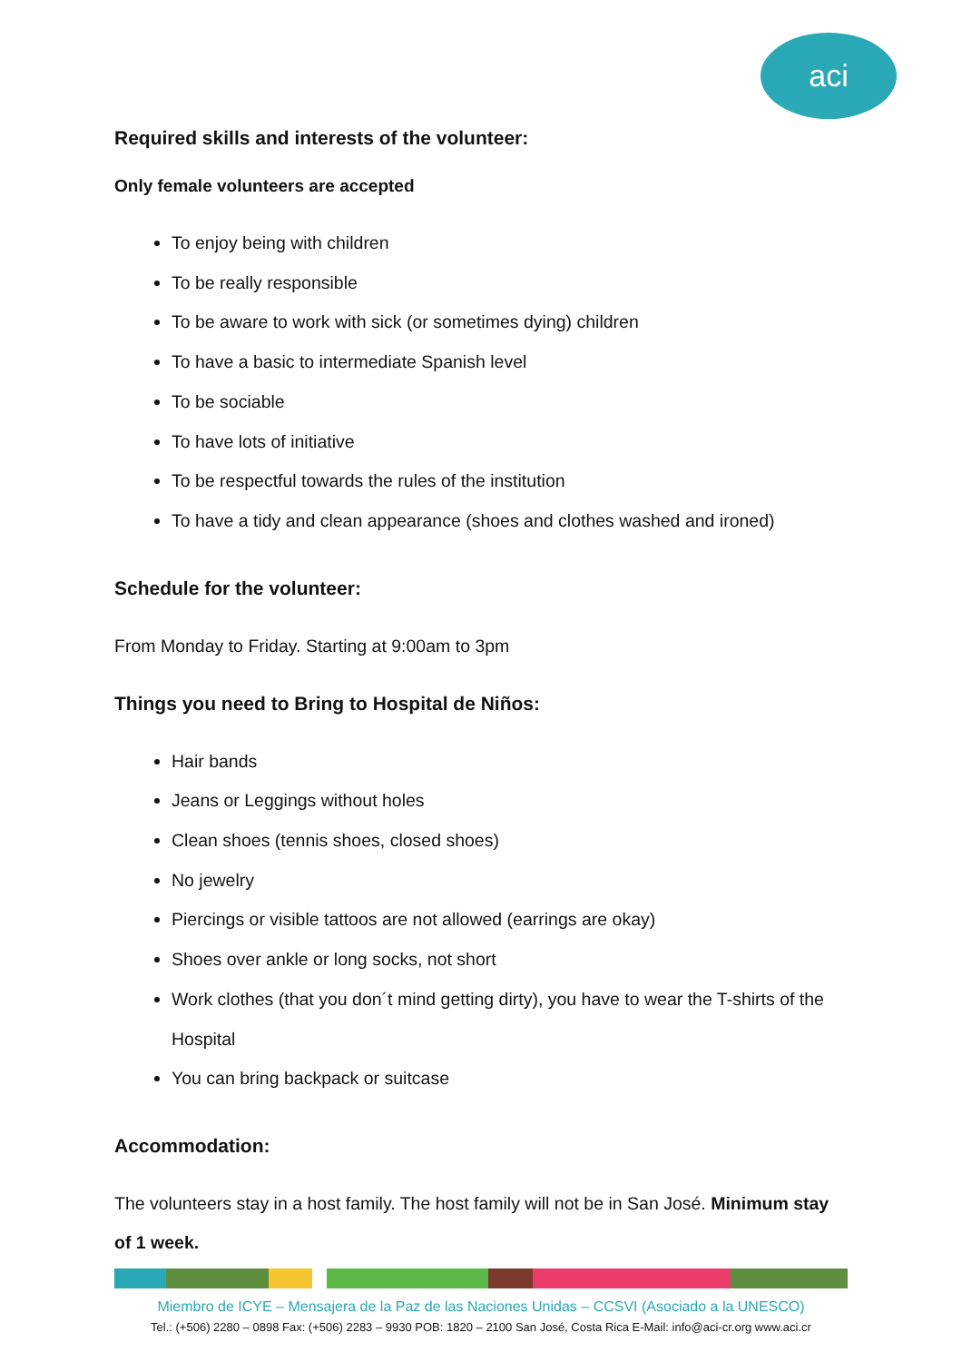aci
Required skills and interests of the volunteer:
Only female volunteers are accepted
To enjoy being with children
To be really responsible
To be aware to work with sick (or sometimes dying) children
To have a basic to intermediate Spanish level
To be sociable
To have lots of initiative
To be respectful towards the rules of the institution
To have a tidy and clean appearance (shoes and clothes washed and ironed)
Schedule for the volunteer:
From Monday to Friday. Starting at 9:00am to 3pm
Things you need to Bring to Hospital de Niños:
Hair bands
Jeans or Leggings without holes
Clean shoes (tennis shoes, closed shoes)
No jewelry
Piercings or visible tattoos are not allowed (earrings are okay)
Shoes over ankle or long socks, not short
Work clothes (that you don´t mind getting dirty), you have to wear the T-shirts of the Hospital
You can bring backpack or suitcase
Accommodation:
The volunteers stay in a host family. The host family will not be in San José. Minimum stay of 1 week.
Miembro de ICYE – Mensajera de la Paz de las Naciones Unidas – CCSVI (Asociado a la UNESCO)
Tel.: (+506) 2280 – 0898 Fax: (+506) 2283 – 9930 POB: 1820 – 2100 San José, Costa Rica E-Mail: info@aci-cr.org www.aci.cr